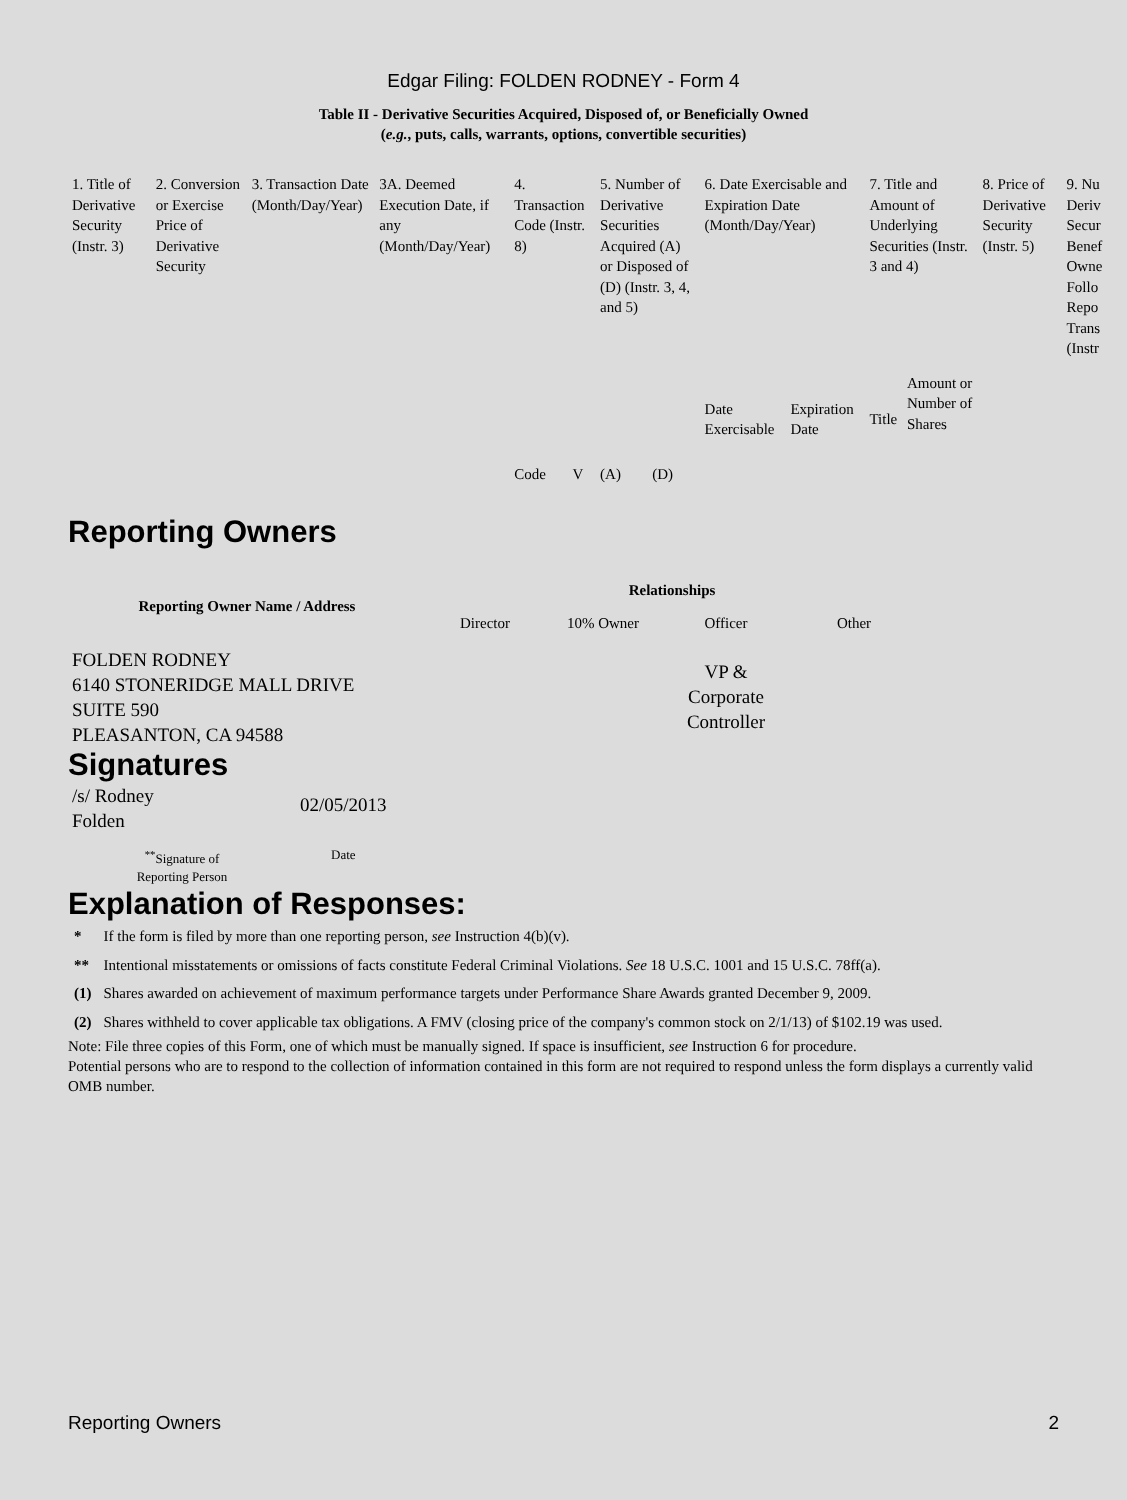Edgar Filing: FOLDEN RODNEY - Form 4
Table II - Derivative Securities Acquired, Disposed of, or Beneficially Owned
(e.g., puts, calls, warrants, options, convertible securities)
| 1. Title of Derivative Security (Instr. 3) | 2. Conversion or Exercise Price of Derivative Security | 3. Transaction Date (Month/Day/Year) | 3A. Deemed Execution Date, if any (Month/Day/Year) | 4. Transaction Code (Instr. 8) | | 5. Number of Derivative Securities Acquired (A) or Disposed of (D) (Instr. 3, 4, and 5) | | 6. Date Exercisable and Expiration Date (Month/Day/Year) | | 7. Title and Amount of Underlying Securities (Instr. 3 and 4) | | 8. Price of Derivative Security (Instr. 5) | 9. Nu Deriv Secur Benef Owne Follo Repo Trans (Instr |
| --- | --- | --- | --- | --- | --- | --- | --- | --- | --- | --- | --- | --- | --- |
| | | | | Code | V | (A) | (D) | Date Exercisable | Expiration Date | Title | Amount or Number of Shares | | |
Reporting Owners
| Reporting Owner Name / Address | Relationships | | | |
| --- | --- | --- | --- | --- |
| | Director | 10% Owner | Officer | Other |
| FOLDEN RODNEY 6140 STONERIDGE MALL DRIVE SUITE 590 PLEASANTON, CA 94588 | | | VP & Corporate Controller | |
Signatures
| /s/ Rodney Folden | 02/05/2013 |
| <sup>**</sup> Signature of Reporting Person | Date |
Explanation of Responses:
| * | If the form is filed by more than one reporting person, see Instruction 4(b)(v). |
| ** | Intentional misstatements or omissions of facts constitute Federal Criminal Violations. See 18 U.S.C. 1001 and 15 U.S.C. 78ff(a). |
| (1) | Shares awarded on achievement of maximum performance targets under Performance Share Awards granted December 9, 2009. |
| (2) | Shares withheld to cover applicable tax obligations. A FMV (closing price of the company's common stock on 2/1/13) of $102.19 was used. |
Note: File three copies of this Form, one of which must be manually signed. If space is insufficient, see Instruction 6 for procedure.
Potential persons who are to respond to the collection of information contained in this form are not required to respond unless the form displays a currently valid OMB number.
Reporting Owners 2